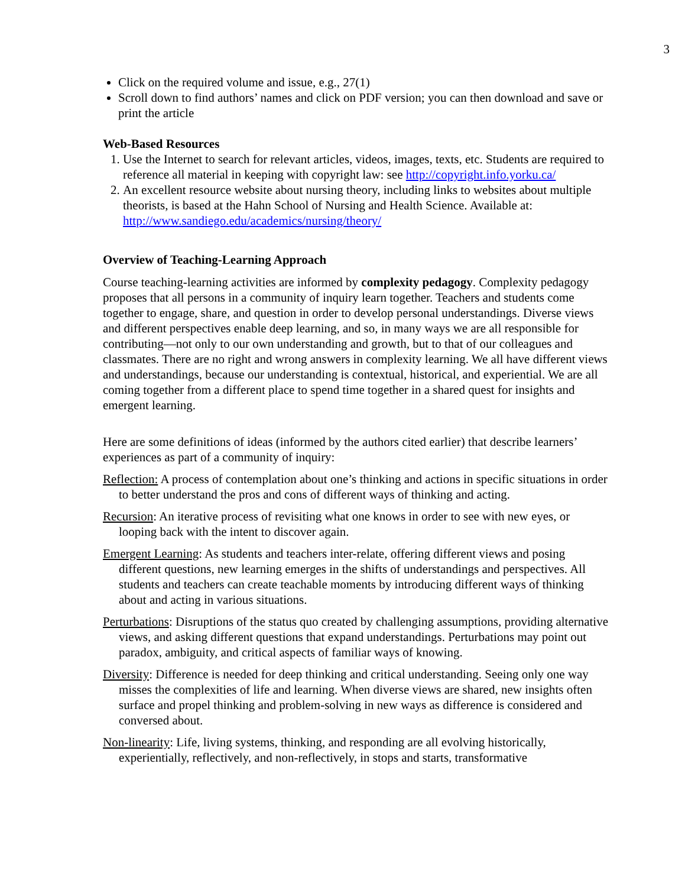3
Click on the required volume and issue, e.g., 27(1)
Scroll down to find authors’ names and click on PDF version; you can then download and save or print the article
Web-Based Resources
1. Use the Internet to search for relevant articles, videos, images, texts, etc. Students are required to reference all material in keeping with copyright law: see http://copyright.info.yorku.ca/
2. An excellent resource website about nursing theory, including links to websites about multiple theorists, is based at the Hahn School of Nursing and Health Science. Available at: http://www.sandiego.edu/academics/nursing/theory/
Overview of Teaching-Learning Approach
Course teaching-learning activities are informed by complexity pedagogy. Complexity pedagogy proposes that all persons in a community of inquiry learn together. Teachers and students come together to engage, share, and question in order to develop personal understandings. Diverse views and different perspectives enable deep learning, and so, in many ways we are all responsible for contributing—not only to our own understanding and growth, but to that of our colleagues and classmates. There are no right and wrong answers in complexity learning. We all have different views and understandings, because our understanding is contextual, historical, and experiential. We are all coming together from a different place to spend time together in a shared quest for insights and emergent learning.
Here are some definitions of ideas (informed by the authors cited earlier) that describe learners’ experiences as part of a community of inquiry:
Reflection: A process of contemplation about one’s thinking and actions in specific situations in order to better understand the pros and cons of different ways of thinking and acting.
Recursion: An iterative process of revisiting what one knows in order to see with new eyes, or looping back with the intent to discover again.
Emergent Learning: As students and teachers inter-relate, offering different views and posing different questions, new learning emerges in the shifts of understandings and perspectives. All students and teachers can create teachable moments by introducing different ways of thinking about and acting in various situations.
Perturbations: Disruptions of the status quo created by challenging assumptions, providing alternative views, and asking different questions that expand understandings. Perturbations may point out paradox, ambiguity, and critical aspects of familiar ways of knowing.
Diversity: Difference is needed for deep thinking and critical understanding. Seeing only one way misses the complexities of life and learning. When diverse views are shared, new insights often surface and propel thinking and problem-solving in new ways as difference is considered and conversed about.
Non-linearity: Life, living systems, thinking, and responding are all evolving historically, experientially, reflectively, and non-reflectively, in stops and starts, transformative